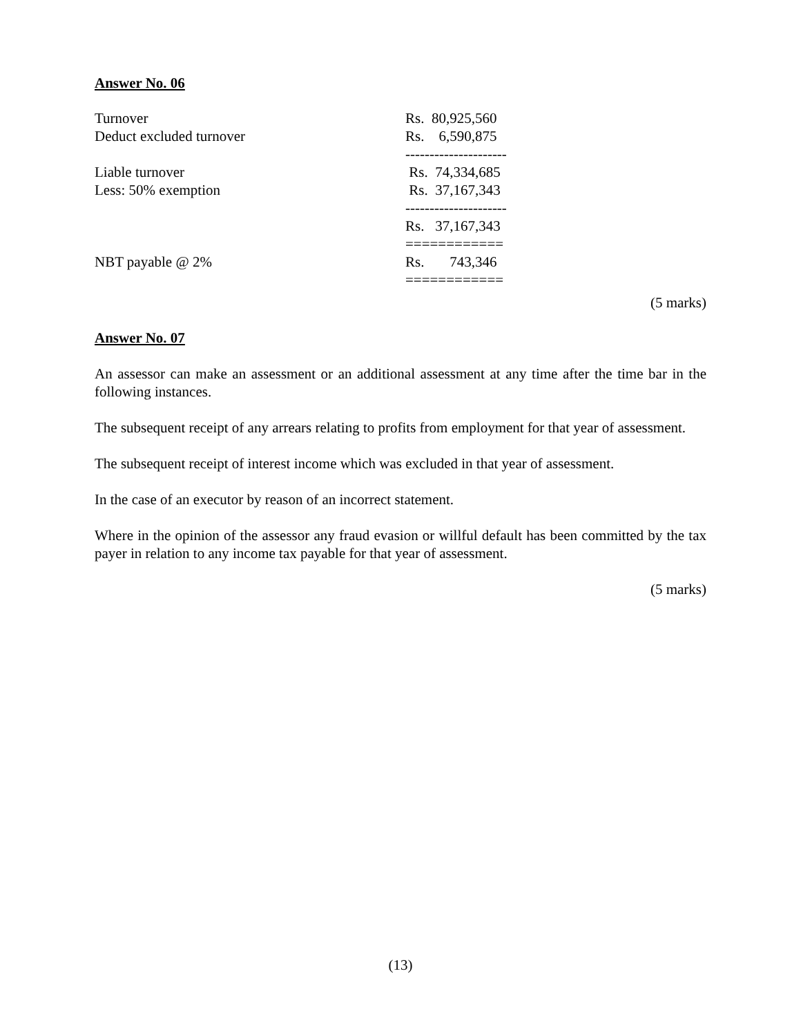Answer No. 06
| Turnover | Rs. 80,925,560 |
| Deduct excluded turnover | Rs. 6,590,875 |
| | --------------------- |
| Liable turnover | Rs. 74,334,685 |
| Less: 50% exemption | Rs. 37,167,343 |
| | --------------------- |
| | Rs. 37,167,343 |
| | ============ |
| NBT payable @ 2% | Rs. 743,346 |
| | ============ |
(5 marks)
Answer No. 07
An assessor can make an assessment or an additional assessment at any time after the time bar in the following instances.
The subsequent receipt of any arrears relating to profits from employment for that year of assessment.
The subsequent receipt of interest income which was excluded in that year of assessment.
In the case of an executor by reason of an incorrect statement.
Where in the opinion of the assessor any fraud evasion or willful default has been committed by the tax payer in relation to any income tax payable for that year of assessment.
(5 marks)
(13)